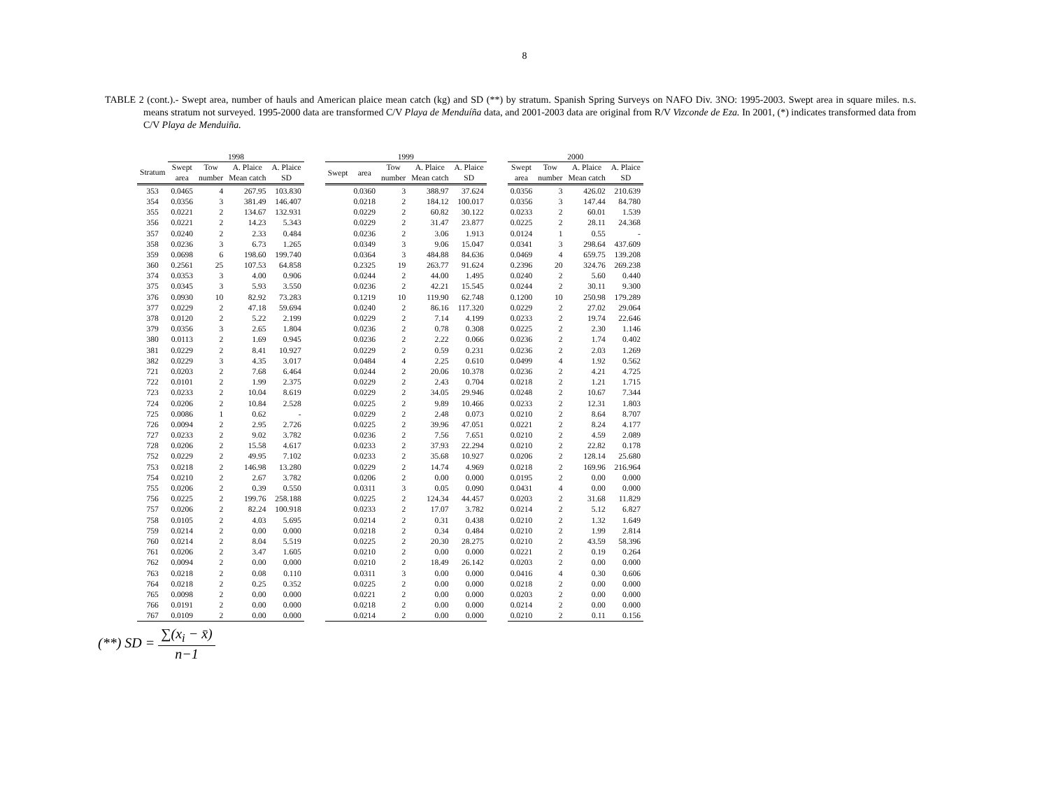8
TABLE 2 (cont.).- Swept area, number of hauls and American plaice mean catch (kg) and SD (**) by stratum. Spanish Spring Surveys on NAFO Div. 3NO: 1995-2003. Swept area in square miles. n.s. means stratum not surveyed. 1995-2000 data are transformed C/V Playa de Menduíña data, and 2001-2003 data are original from R/V Vizconde de Eza. In 2001, (*) indicates transformed data from C/V Playa de Menduiña.
| | 1998 | | | | | 1999 | | | | | | 2000 | | | |
| --- | --- | --- | --- | --- | --- | --- | --- | --- | --- | --- | --- | --- | --- | --- | --- |
| Stratum | Swept area | Tow number | A. Plaice Mean catch | A. Plaice SD | | Swept | area | Tow number | A. Plaice Mean catch | A. Plaice SD | | Swept area | Tow number | A. Plaice Mean catch | A. Plaice SD |
| 353 | 0.0465 | 4 | 267.95 | 103.830 | | | 0.0360 | 3 | 388.97 | 37.624 | | 0.0356 | 3 | 426.02 | 210.639 |
| 354 | 0.0356 | 3 | 381.49 | 146.407 | | | 0.0218 | 2 | 184.12 | 100.017 | | 0.0356 | 3 | 147.44 | 84.780 |
| 355 | 0.0221 | 2 | 134.67 | 132.931 | | | 0.0229 | 2 | 60.82 | 30.122 | | 0.0233 | 2 | 60.01 | 1.539 |
| 356 | 0.0221 | 2 | 14.23 | 5.343 | | | 0.0229 | 2 | 31.47 | 23.877 | | 0.0225 | 2 | 28.11 | 24.368 |
| 357 | 0.0240 | 2 | 2.33 | 0.484 | | | 0.0236 | 2 | 3.06 | 1.913 | | 0.0124 | 1 | 0.55 | - |
| 358 | 0.0236 | 3 | 6.73 | 1.265 | | | 0.0349 | 3 | 9.06 | 15.047 | | 0.0341 | 3 | 298.64 | 437.609 |
| 359 | 0.0698 | 6 | 198.60 | 199.740 | | | 0.0364 | 3 | 484.88 | 84.636 | | 0.0469 | 4 | 659.75 | 139.208 |
| 360 | 0.2561 | 25 | 107.53 | 64.858 | | | 0.2325 | 19 | 263.77 | 91.624 | | 0.2396 | 20 | 324.76 | 269.238 |
| 374 | 0.0353 | 3 | 4.00 | 0.906 | | | 0.0244 | 2 | 44.00 | 1.495 | | 0.0240 | 2 | 5.60 | 0.440 |
| 375 | 0.0345 | 3 | 5.93 | 3.550 | | | 0.0236 | 2 | 42.21 | 15.545 | | 0.0244 | 2 | 30.11 | 9.300 |
| 376 | 0.0930 | 10 | 82.92 | 73.283 | | | 0.1219 | 10 | 119.90 | 62.748 | | 0.1200 | 10 | 250.98 | 179.289 |
| 377 | 0.0229 | 2 | 47.18 | 59.694 | | | 0.0240 | 2 | 86.16 | 117.320 | | 0.0229 | 2 | 27.02 | 29.064 |
| 378 | 0.0120 | 2 | 5.22 | 2.199 | | | 0.0229 | 2 | 7.14 | 4.199 | | 0.0233 | 2 | 19.74 | 22.646 |
| 379 | 0.0356 | 3 | 2.65 | 1.804 | | | 0.0236 | 2 | 0.78 | 0.308 | | 0.0225 | 2 | 2.30 | 1.146 |
| 380 | 0.0113 | 2 | 1.69 | 0.945 | | | 0.0236 | 2 | 2.22 | 0.066 | | 0.0236 | 2 | 1.74 | 0.402 |
| 381 | 0.0229 | 2 | 8.41 | 10.927 | | | 0.0229 | 2 | 0.59 | 0.231 | | 0.0236 | 2 | 2.03 | 1.269 |
| 382 | 0.0229 | 3 | 4.35 | 3.017 | | | 0.0484 | 4 | 2.25 | 0.610 | | 0.0499 | 4 | 1.92 | 0.562 |
| 721 | 0.0203 | 2 | 7.68 | 6.464 | | | 0.0244 | 2 | 20.06 | 10.378 | | 0.0236 | 2 | 4.21 | 4.725 |
| 722 | 0.0101 | 2 | 1.99 | 2.375 | | | 0.0229 | 2 | 2.43 | 0.704 | | 0.0218 | 2 | 1.21 | 1.715 |
| 723 | 0.0233 | 2 | 10.04 | 8.619 | | | 0.0229 | 2 | 34.05 | 29.946 | | 0.0248 | 2 | 10.67 | 7.344 |
| 724 | 0.0206 | 2 | 10.84 | 2.528 | | | 0.0225 | 2 | 9.89 | 10.466 | | 0.0233 | 2 | 12.31 | 1.803 |
| 725 | 0.0086 | 1 | 0.62 | - | | | 0.0229 | 2 | 2.48 | 0.073 | | 0.0210 | 2 | 8.64 | 8.707 |
| 726 | 0.0094 | 2 | 2.95 | 2.726 | | | 0.0225 | 2 | 39.96 | 47.051 | | 0.0221 | 2 | 8.24 | 4.177 |
| 727 | 0.0233 | 2 | 9.02 | 3.782 | | | 0.0236 | 2 | 7.56 | 7.651 | | 0.0210 | 2 | 4.59 | 2.089 |
| 728 | 0.0206 | 2 | 15.58 | 4.617 | | | 0.0233 | 2 | 37.93 | 22.294 | | 0.0210 | 2 | 22.82 | 0.178 |
| 752 | 0.0229 | 2 | 49.95 | 7.102 | | | 0.0233 | 2 | 35.68 | 10.927 | | 0.0206 | 2 | 128.14 | 25.680 |
| 753 | 0.0218 | 2 | 146.98 | 13.280 | | | 0.0229 | 2 | 14.74 | 4.969 | | 0.0218 | 2 | 169.96 | 216.964 |
| 754 | 0.0210 | 2 | 2.67 | 3.782 | | | 0.0206 | 2 | 0.00 | 0.000 | | 0.0195 | 2 | 0.00 | 0.000 |
| 755 | 0.0206 | 2 | 0.39 | 0.550 | | | 0.0311 | 3 | 0.05 | 0.090 | | 0.0431 | 4 | 0.00 | 0.000 |
| 756 | 0.0225 | 2 | 199.76 | 258.188 | | | 0.0225 | 2 | 124.34 | 44.457 | | 0.0203 | 2 | 31.68 | 11.829 |
| 757 | 0.0206 | 2 | 82.24 | 100.918 | | | 0.0233 | 2 | 17.07 | 3.782 | | 0.0214 | 2 | 5.12 | 6.827 |
| 758 | 0.0105 | 2 | 4.03 | 5.695 | | | 0.0214 | 2 | 0.31 | 0.438 | | 0.0210 | 2 | 1.32 | 1.649 |
| 759 | 0.0214 | 2 | 0.00 | 0.000 | | | 0.0218 | 2 | 0.34 | 0.484 | | 0.0210 | 2 | 1.99 | 2.814 |
| 760 | 0.0214 | 2 | 8.04 | 5.519 | | | 0.0225 | 2 | 20.30 | 28.275 | | 0.0210 | 2 | 43.59 | 58.396 |
| 761 | 0.0206 | 2 | 3.47 | 1.605 | | | 0.0210 | 2 | 0.00 | 0.000 | | 0.0221 | 2 | 0.19 | 0.264 |
| 762 | 0.0094 | 2 | 0.00 | 0.000 | | | 0.0210 | 2 | 18.49 | 26.142 | | 0.0203 | 2 | 0.00 | 0.000 |
| 763 | 0.0218 | 2 | 0.08 | 0.110 | | | 0.0311 | 3 | 0.00 | 0.000 | | 0.0416 | 4 | 0.30 | 0.606 |
| 764 | 0.0218 | 2 | 0.25 | 0.352 | | | 0.0225 | 2 | 0.00 | 0.000 | | 0.0218 | 2 | 0.00 | 0.000 |
| 765 | 0.0098 | 2 | 0.00 | 0.000 | | | 0.0221 | 2 | 0.00 | 0.000 | | 0.0203 | 2 | 0.00 | 0.000 |
| 766 | 0.0191 | 2 | 0.00 | 0.000 | | | 0.0218 | 2 | 0.00 | 0.000 | | 0.0214 | 2 | 0.00 | 0.000 |
| 767 | 0.0109 | 2 | 0.00 | 0.000 | | | 0.0214 | 2 | 0.00 | 0.000 | | 0.0210 | 2 | 0.11 | 0.156 |
(**) SD = ∑(x<sub>i</sub> − x̄) n−1